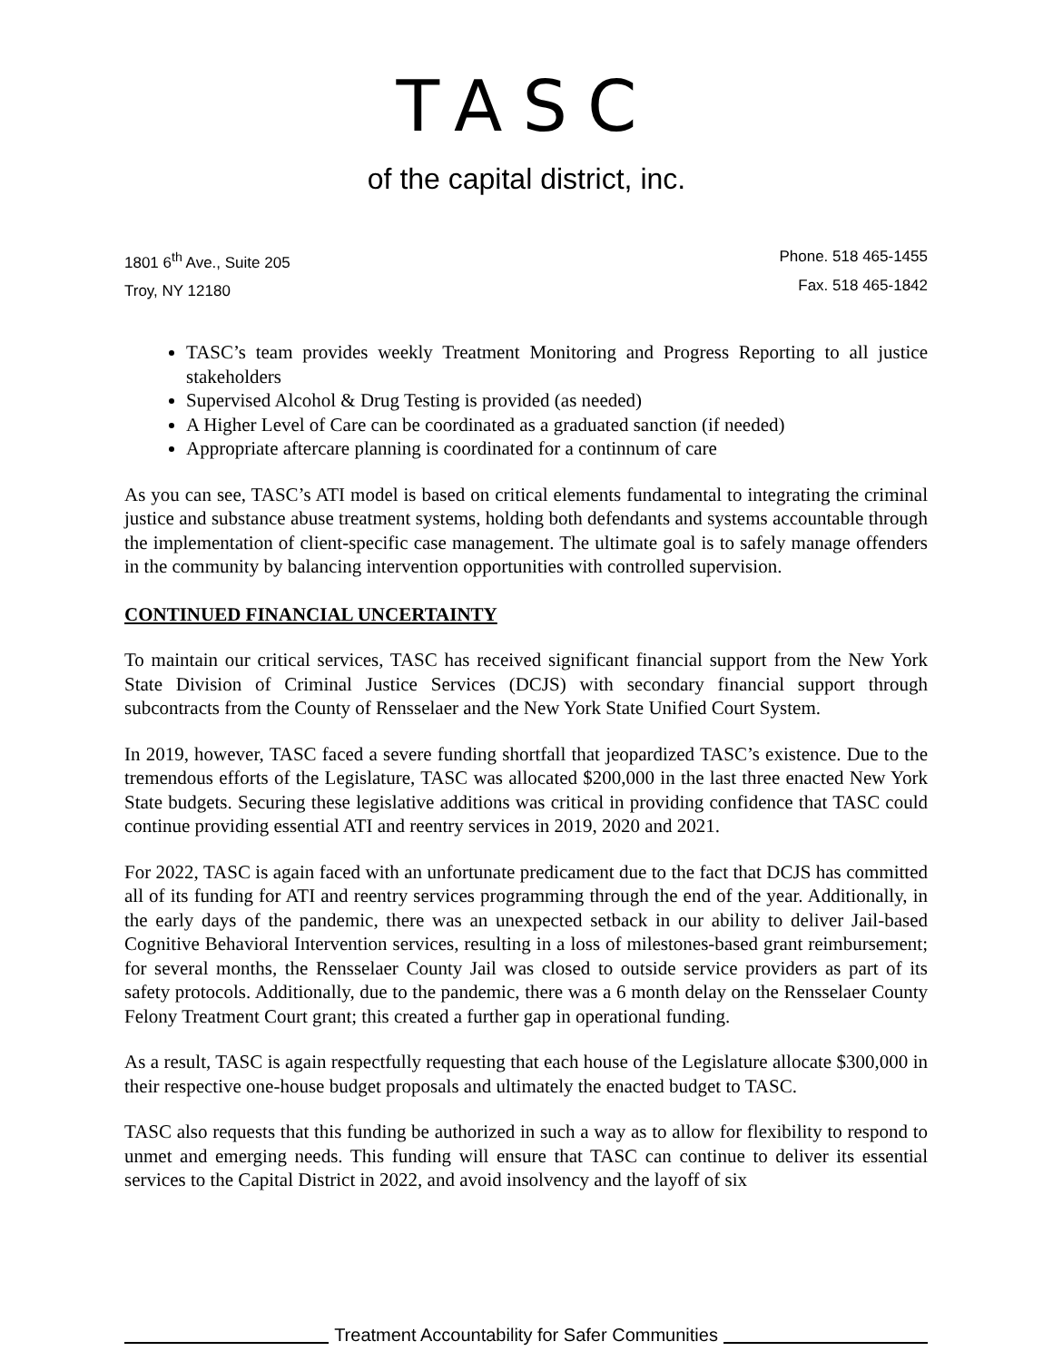TASC
of the capital district, inc.
1801 6<sup>th</sup> Ave., Suite 205
Troy, NY 12180
Phone. 518 465-1455
Fax. 518 465-1842
TASC’s team provides weekly Treatment Monitoring and Progress Reporting to all justice stakeholders
Supervised Alcohol & Drug Testing is provided (as needed)
A Higher Level of Care can be coordinated as a graduated sanction (if needed)
Appropriate aftercare planning is coordinated for a continnum of care
As you can see, TASC’s ATI model is based on critical elements fundamental to integrating the criminal justice and substance abuse treatment systems, holding both defendants and systems accountable through the implementation of client-specific case management. The ultimate goal is to safely manage offenders in the community by balancing intervention opportunities with controlled supervision.
CONTINUED FINANCIAL UNCERTAINTY
To maintain our critical services, TASC has received significant financial support from the New York State Division of Criminal Justice Services (DCJS) with secondary financial support through subcontracts from the County of Rensselaer and the New York State Unified Court System.
In 2019, however, TASC faced a severe funding shortfall that jeopardized TASC’s existence. Due to the tremendous efforts of the Legislature, TASC was allocated $200,000 in the last three enacted New York State budgets. Securing these legislative additions was critical in providing confidence that TASC could continue providing essential ATI and reentry services in 2019, 2020 and 2021.
For 2022, TASC is again faced with an unfortunate predicament due to the fact that DCJS has committed all of its funding for ATI and reentry services programming through the end of the year. Additionally, in the early days of the pandemic, there was an unexpected setback in our ability to deliver Jail-based Cognitive Behavioral Intervention services, resulting in a loss of milestones-based grant reimbursement; for several months, the Rensselaer County Jail was closed to outside service providers as part of its safety protocols. Additionally, due to the pandemic, there was a 6 month delay on the Rensselaer County Felony Treatment Court grant; this created a further gap in operational funding.
As a result, TASC is again respectfully requesting that each house of the Legislature allocate $300,000 in their respective one-house budget proposals and ultimately the enacted budget to TASC.
TASC also requests that this funding be authorized in such a way as to allow for flexibility to respond to unmet and emerging needs. This funding will ensure that TASC can continue to deliver its essential services to the Capital District in 2022, and avoid insolvency and the layoff of six
Treatment Accountability for Safer Communities